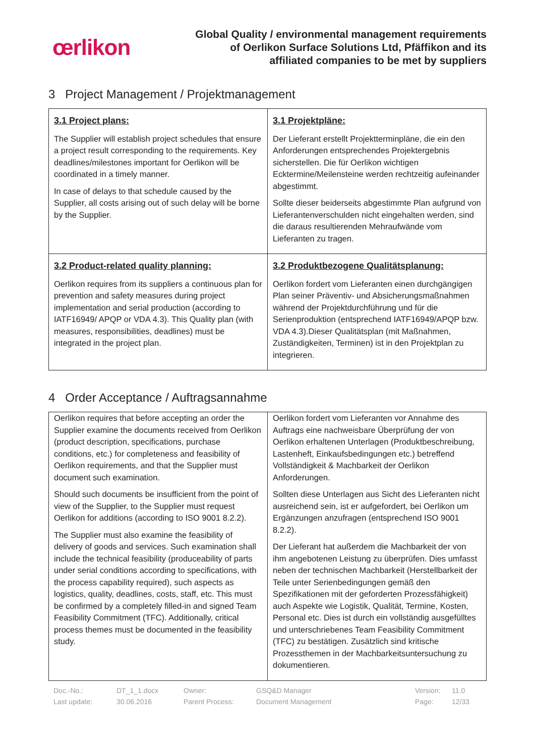œrlikon
Global Quality / environmental management requirements
of Oerlikon Surface Solutions Ltd, Pfäffikon and its
affiliated companies to be met by suppliers
3 Project Management / Projektmanagement
| 3.1 Project plans: The Supplier will establish project schedules that ensure a project result corresponding to the requirements. Key deadlines/milestones important for Oerlikon will be coordinated in a timely manner. In case of delays to that schedule caused by the Supplier, all costs arising out of such delay will be borne by the Supplier. | 3.1 Projektpläne: Der Lieferant erstellt Projektterminpläne, die ein den Anforderungen entsprechendes Projektergebnis sicherstellen. Die für Oerlikon wichtigen Ecktermine/Meilensteine werden rechtzeitig aufeinander abgestimmt. Sollte dieser beiderseits abgestimmte Plan aufgrund von Lieferantenverschulden nicht eingehalten werden, sind die daraus resultierenden Mehraufwände vom Lieferanten zu tragen. |
| 3.2 Product-related quality planning: Oerlikon requires from its suppliers a continuous plan for prevention and safety measures during project implementation and serial production (according to IATF16949/ APQP or VDA 4.3). This Quality plan (with measures, responsibilities, deadlines) must be integrated in the project plan. | 3.2 Produktbezogene Qualitätsplanung: Oerlikon fordert vom Lieferanten einen durchgängigen Plan seiner Präventiv- und Absicherungsmaßnahmen während der Projektdurchführung und für die Serienproduktion (entsprechend IATF16949/APQP bzw. VDA 4.3).Dieser Qualitätsplan (mit Maßnahmen, Zuständigkeiten, Terminen) ist in den Projektplan zu integrieren. |
4 Order Acceptance / Auftragsannahme
| Oerlikon requires that before accepting an order the Supplier examine the documents received from Oerlikon (product description, specifications, purchase conditions, etc.) for completeness and feasibility of Oerlikon requirements, and that the Supplier must document such examination. Should such documents be insufficient from the point of view of the Supplier, to the Supplier must request Oerlikon for additions (according to ISO 9001 8.2.2). The Supplier must also examine the feasibility of delivery of goods and services. Such examination shall include the technical feasibility (produceability of parts under serial conditions according to specifications, with the process capability required), such aspects as logistics, quality, deadlines, costs, staff, etc. This must be confirmed by a completely filled-in and signed Team Feasibility Commitment (TFC). Additionally, critical process themes must be documented in the feasibility study. | Oerlikon fordert vom Lieferanten vor Annahme des Auftrags eine nachweisbare Überprüfung der von Oerlikon erhaltenen Unterlagen (Produktbeschreibung, Lastenheft, Einkaufsbedingungen etc.) betreffend Vollständigkeit & Machbarkeit der Oerlikon Anforderungen. Sollten diese Unterlagen aus Sicht des Lieferanten nicht ausreichend sein, ist er aufgefordert, bei Oerlikon um Ergänzungen anzufragen (entsprechend ISO 9001 8.2.2). Der Lieferant hat außerdem die Machbarkeit der von ihm angebotenen Leistung zu überprüfen. Dies umfasst neben der technischen Machbarkeit (Herstellbarkeit der Teile unter Serienbedingungen gemäß den Spezifikationen mit der geforderten Prozessfähigkeit) auch Aspekte wie Logistik, Qualität, Termine, Kosten, Personal etc. Dies ist durch ein vollständig ausgefülltes und unterschriebenes Team Feasibility Commitment (TFC) zu bestätigen. Zusätzlich sind kritische Prozessthemen in der Machbarkeitsuntersuchung zu dokumentieren. |
Doc.-No.: DT_1_1.docx Owner: GSQ&D Manager Version: 11.0 Last update: 30.06.2016 Parent Process: Document Management Page: 12/33